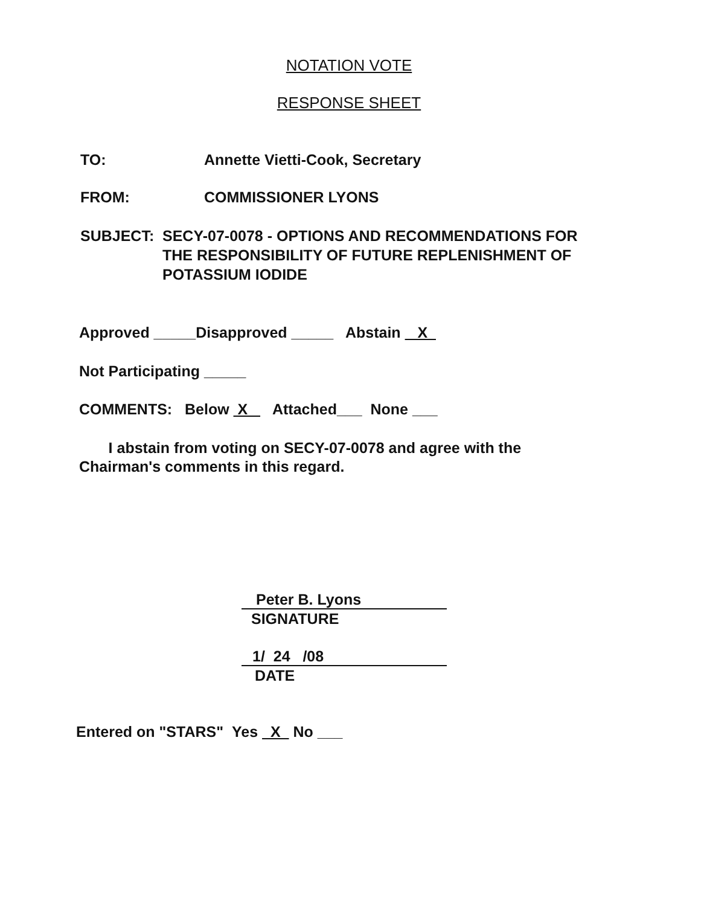NOTATION VOTE
RESPONSE SHEET
TO: Annette Vietti-Cook, Secretary
FROM: COMMISSIONER LYONS
SUBJECT: SECY-07-0078 - OPTIONS AND RECOMMENDATIONS FOR THE RESPONSIBILITY OF FUTURE REPLENISHMENT OF POTASSIUM IODIDE
Approved _____Disapproved _____ Abstain X
Not Participating _____
COMMENTS: Below X Attached___ None ___
I abstain from voting on SECY-07-0078 and agree with the Chairman's comments in this regard.
Peter B. Lyons
SIGNATURE
1/ 24 /08
DATE
Entered on "STARS" Yes X No ___